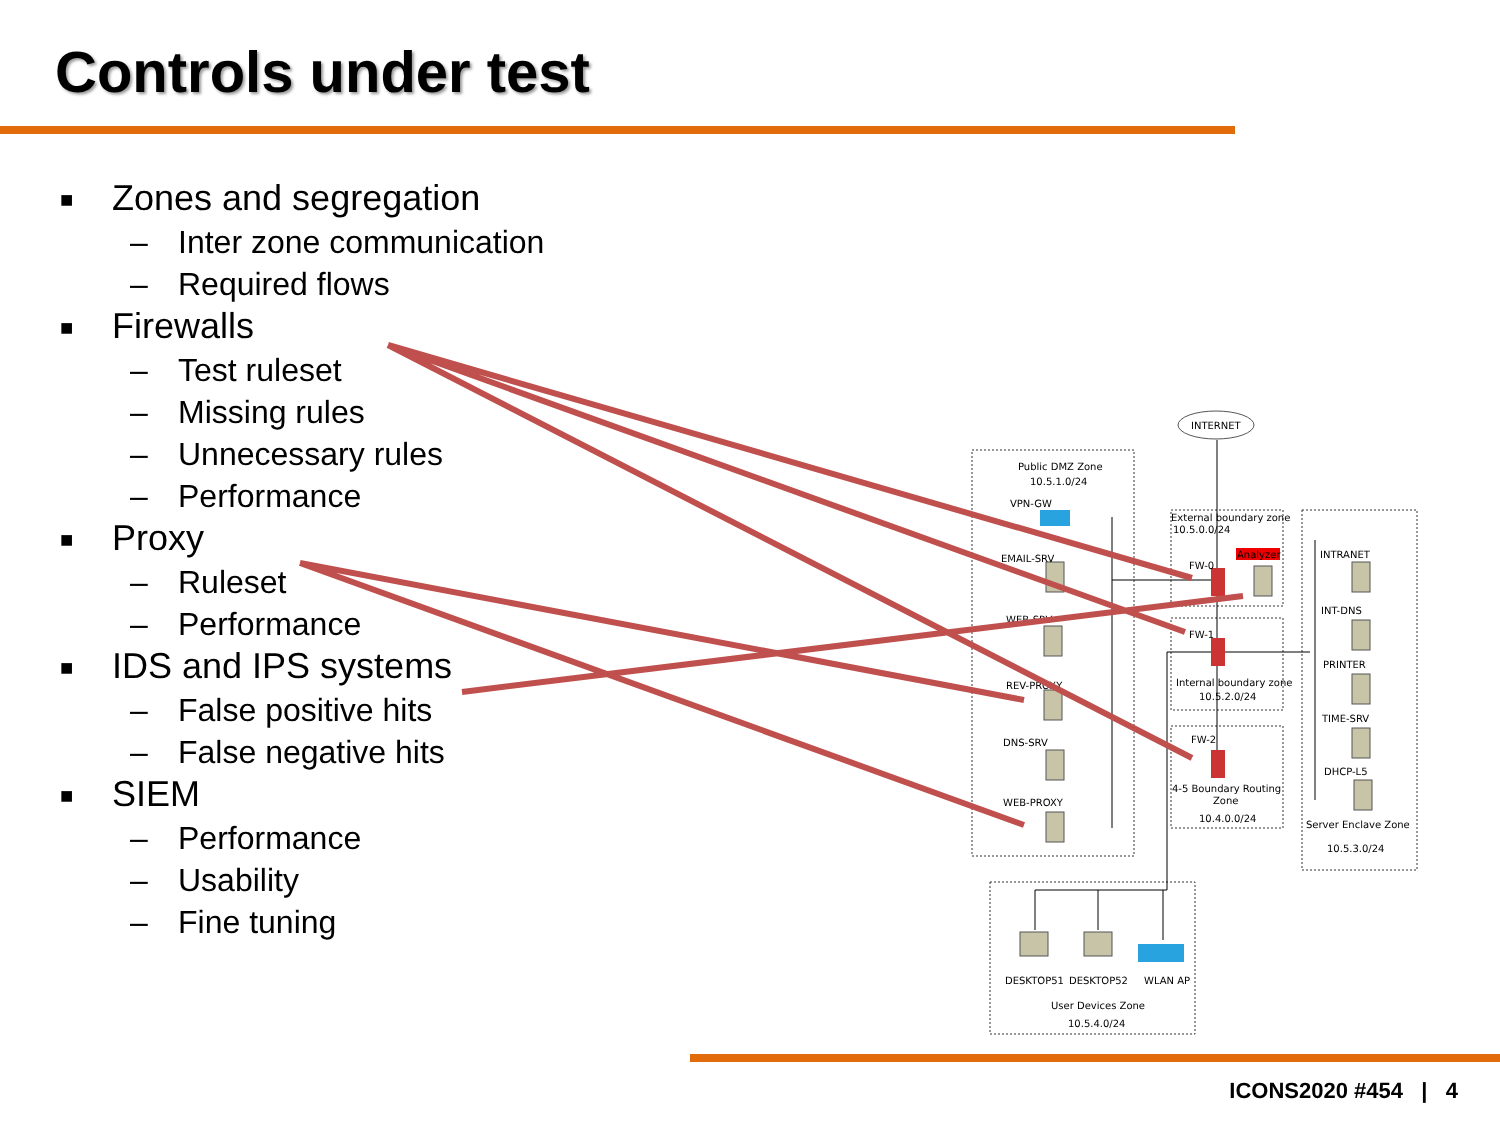Controls under test
■ Zones and segregation
– Inter zone communication
– Required flows
■ Firewalls
– Test ruleset
– Missing rules
– Unnecessary rules
– Performance
■ Proxy
– Ruleset
– Performance
■ IDS and IPS systems
– False positive hits
– False negative hits
■ SIEM
– Performance
– Usability
– Fine tuning
INTERNET
Public DMZ Zone
10.5.1.0/24
VPN-GW
EMAIL-SRV
WEB-SRV
REV-PROXY
DNS-SRV
WEB-PROXY
External boundary zone
10.5.0.0/24
FW-0
Analyzer
FW-1
Internal boundary zone
10.5.2.0/24
FW-2
4-5 Boundary Routing
Zone
10.4.0.0/24
INTRANET
INT-DNS
PRINTER
TIME-SRV
DHCP-L5
Server Enclave Zone
10.5.3.0/24
DESKTOP51
DESKTOP52
WLAN AP
User Devices Zone
10.5.4.0/24
ICONS2020 #454 | 4